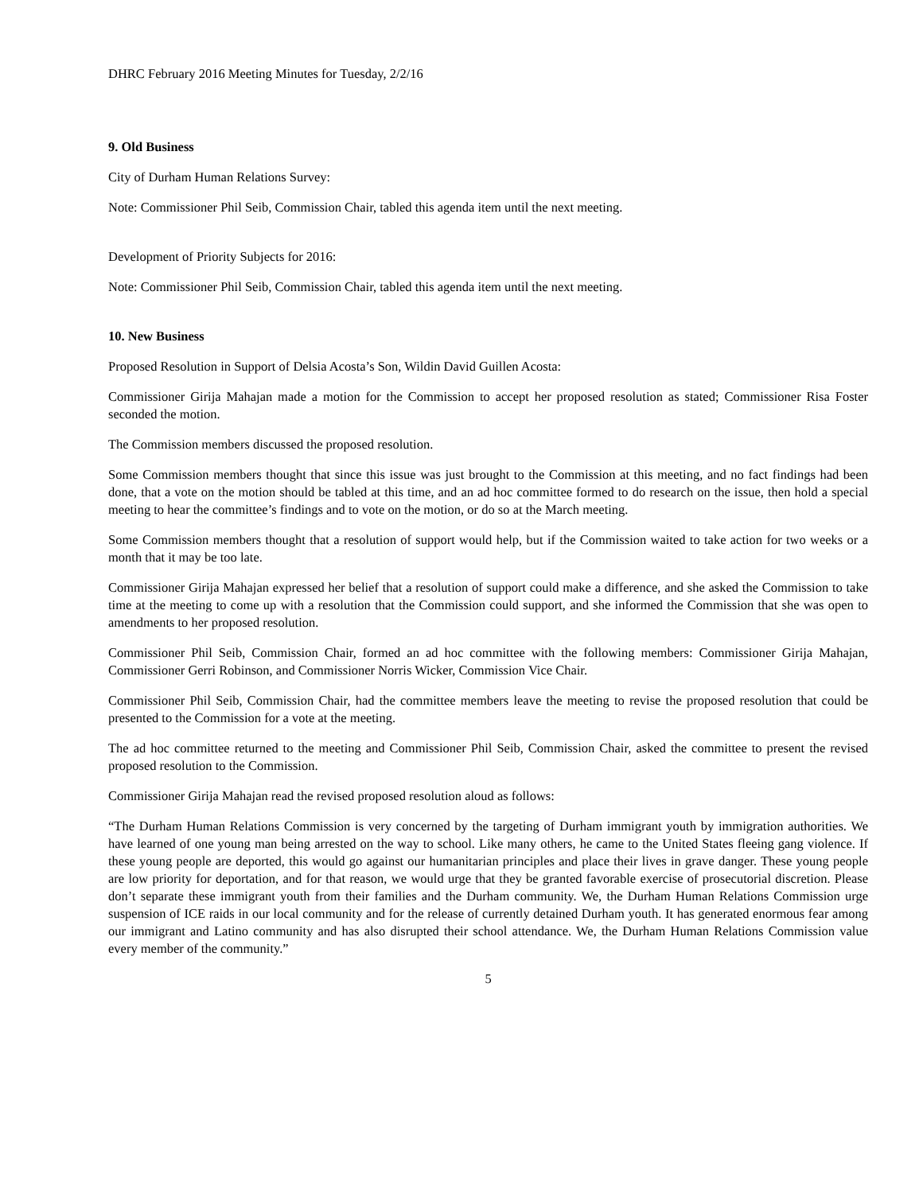DHRC February 2016 Meeting Minutes for Tuesday, 2/2/16
9. Old Business
City of Durham Human Relations Survey:
Note: Commissioner Phil Seib, Commission Chair, tabled this agenda item until the next meeting.
Development of Priority Subjects for 2016:
Note: Commissioner Phil Seib, Commission Chair, tabled this agenda item until the next meeting.
10. New Business
Proposed Resolution in Support of Delsia Acosta’s Son, Wildin David Guillen Acosta:
Commissioner Girija Mahajan made a motion for the Commission to accept her proposed resolution as stated; Commissioner Risa Foster seconded the motion.
The Commission members discussed the proposed resolution.
Some Commission members thought that since this issue was just brought to the Commission at this meeting, and no fact findings had been done, that a vote on the motion should be tabled at this time, and an ad hoc committee formed to do research on the issue, then hold a special meeting to hear the committee’s findings and to vote on the motion, or do so at the March meeting.
Some Commission members thought that a resolution of support would help, but if the Commission waited to take action for two weeks or a month that it may be too late.
Commissioner Girija Mahajan expressed her belief that a resolution of support could make a difference, and she asked the Commission to take time at the meeting to come up with a resolution that the Commission could support, and she informed the Commission that she was open to amendments to her proposed resolution.
Commissioner Phil Seib, Commission Chair, formed an ad hoc committee with the following members: Commissioner Girija Mahajan, Commissioner Gerri Robinson, and Commissioner Norris Wicker, Commission Vice Chair.
Commissioner Phil Seib, Commission Chair, had the committee members leave the meeting to revise the proposed resolution that could be presented to the Commission for a vote at the meeting.
The ad hoc committee returned to the meeting and Commissioner Phil Seib, Commission Chair, asked the committee to present the revised proposed resolution to the Commission.
Commissioner Girija Mahajan read the revised proposed resolution aloud as follows:
“The Durham Human Relations Commission is very concerned by the targeting of Durham immigrant youth by immigration authorities. We have learned of one young man being arrested on the way to school. Like many others, he came to the United States fleeing gang violence. If these young people are deported, this would go against our humanitarian principles and place their lives in grave danger. These young people are low priority for deportation, and for that reason, we would urge that they be granted favorable exercise of prosecutorial discretion. Please don’t separate these immigrant youth from their families and the Durham community. We, the Durham Human Relations Commission urge suspension of ICE raids in our local community and for the release of currently detained Durham youth. It has generated enormous fear among our immigrant and Latino community and has also disrupted their school attendance. We, the Durham Human Relations Commission value every member of the community.”
5